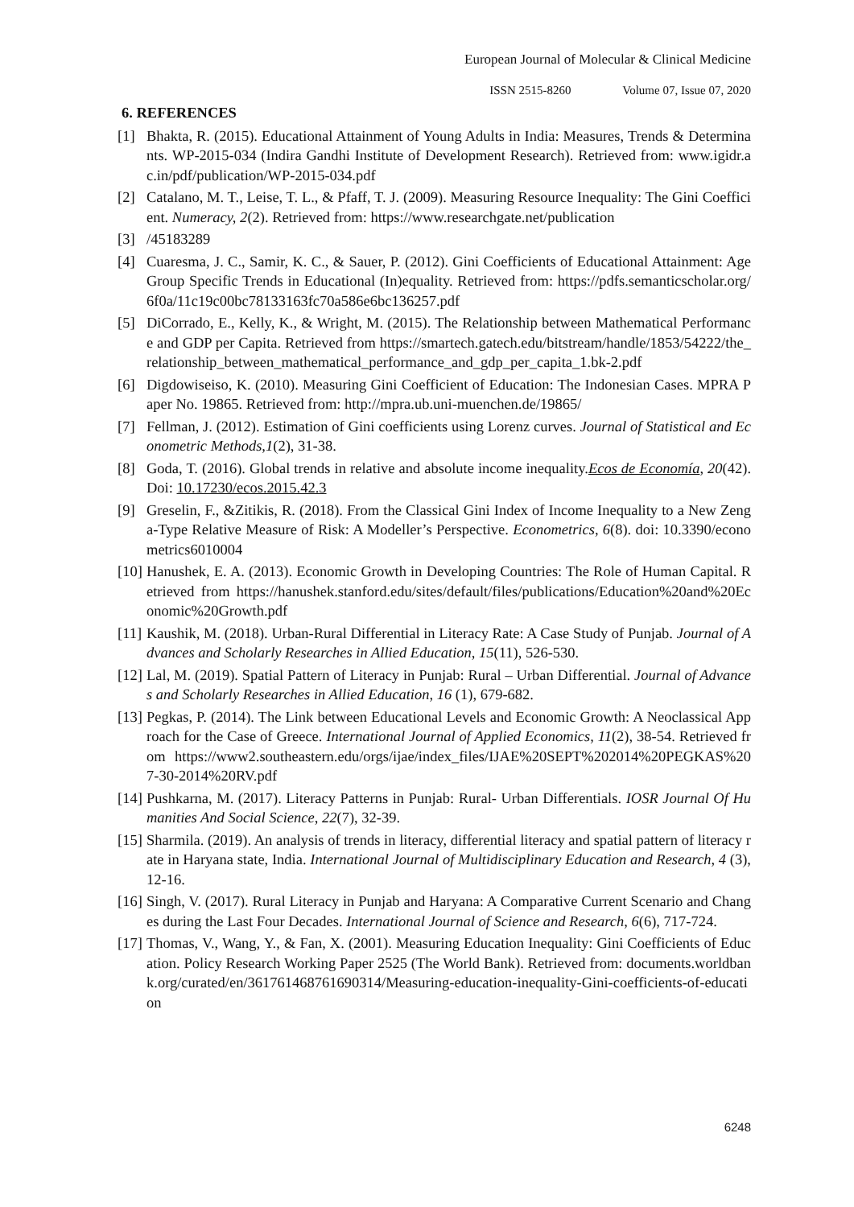European Journal of Molecular & Clinical Medicine
ISSN 2515-8260 Volume 07, Issue 07, 2020
6. REFERENCES
[1] Bhakta, R. (2015). Educational Attainment of Young Adults in India: Measures, Trends & Determinants. WP-2015-034 (Indira Gandhi Institute of Development Research). Retrieved from: www.igidr.ac.in/pdf/publication/WP-2015-034.pdf
[2] Catalano, M. T., Leise, T. L., & Pfaff, T. J. (2009). Measuring Resource Inequality: The Gini Coefficient. Numeracy, 2(2). Retrieved from: https://www.researchgate.net/publication
[3] /45183289
[4] Cuaresma, J. C., Samir, K. C., & Sauer, P. (2012). Gini Coefficients of Educational Attainment: Age Group Specific Trends in Educational (In)equality. Retrieved from: https://pdfs.semanticscholar.org/6f0a/11c19c00bc78133163fc70a586e6bc136257.pdf
[5] DiCorrado, E., Kelly, K., & Wright, M. (2015). The Relationship between Mathematical Performance and GDP per Capita. Retrieved from https://smartech.gatech.edu/bitstream/handle/1853/54222/the_relationship_between_mathematical_performance_and_gdp_per_capita_1.bk-2.pdf
[6] Digdowiseiso, K. (2010). Measuring Gini Coefficient of Education: The Indonesian Cases. MPRA Paper No. 19865. Retrieved from: http://mpra.ub.uni-muenchen.de/19865/
[7] Fellman, J. (2012). Estimation of Gini coefficients using Lorenz curves. Journal of Statistical and Econometric Methods,1(2), 31-38.
[8] Goda, T. (2016). Global trends in relative and absolute income inequality.Ecos de Economía, 20(42). Doi: 10.17230/ecos.2015.42.3
[9] Greselin, F., &Zitikis, R. (2018). From the Classical Gini Index of Income Inequality to a New Zenga-Type Relative Measure of Risk: A Modeller’s Perspective. Econometrics, 6(8). doi: 10.3390/econometrics6010004
[10] Hanushek, E. A. (2013). Economic Growth in Developing Countries: The Role of Human Capital. Retrieved from https://hanushek.stanford.edu/sites/default/files/publications/Education%20and%20Economic%20Growth.pdf
[11] Kaushik, M. (2018). Urban-Rural Differential in Literacy Rate: A Case Study of Punjab. Journal of Advances and Scholarly Researches in Allied Education, 15(11), 526-530.
[12] Lal, M. (2019). Spatial Pattern of Literacy in Punjab: Rural – Urban Differential. Journal of Advances and Scholarly Researches in Allied Education, 16 (1), 679-682.
[13] Pegkas, P. (2014). The Link between Educational Levels and Economic Growth: A Neoclassical Approach for the Case of Greece. International Journal of Applied Economics, 11(2), 38-54. Retrieved from https://www2.southeastern.edu/orgs/ijae/index_files/IJAE%20SEPT%202014%20PEGKAS%207-30-2014%20RV.pdf
[14] Pushkarna, M. (2017). Literacy Patterns in Punjab: Rural- Urban Differentials. IOSR Journal Of Humanities And Social Science, 22(7), 32-39.
[15] Sharmila. (2019). An analysis of trends in literacy, differential literacy and spatial pattern of literacy rate in Haryana state, India. International Journal of Multidisciplinary Education and Research, 4 (3), 12-16.
[16] Singh, V. (2017). Rural Literacy in Punjab and Haryana: A Comparative Current Scenario and Changes during the Last Four Decades. International Journal of Science and Research, 6(6), 717-724.
[17] Thomas, V., Wang, Y., & Fan, X. (2001). Measuring Education Inequality: Gini Coefficients of Education. Policy Research Working Paper 2525 (The World Bank). Retrieved from: documents.worldbank.org/curated/en/361761468761690314/Measuring-education-inequality-Gini-coefficients-of-education
6248